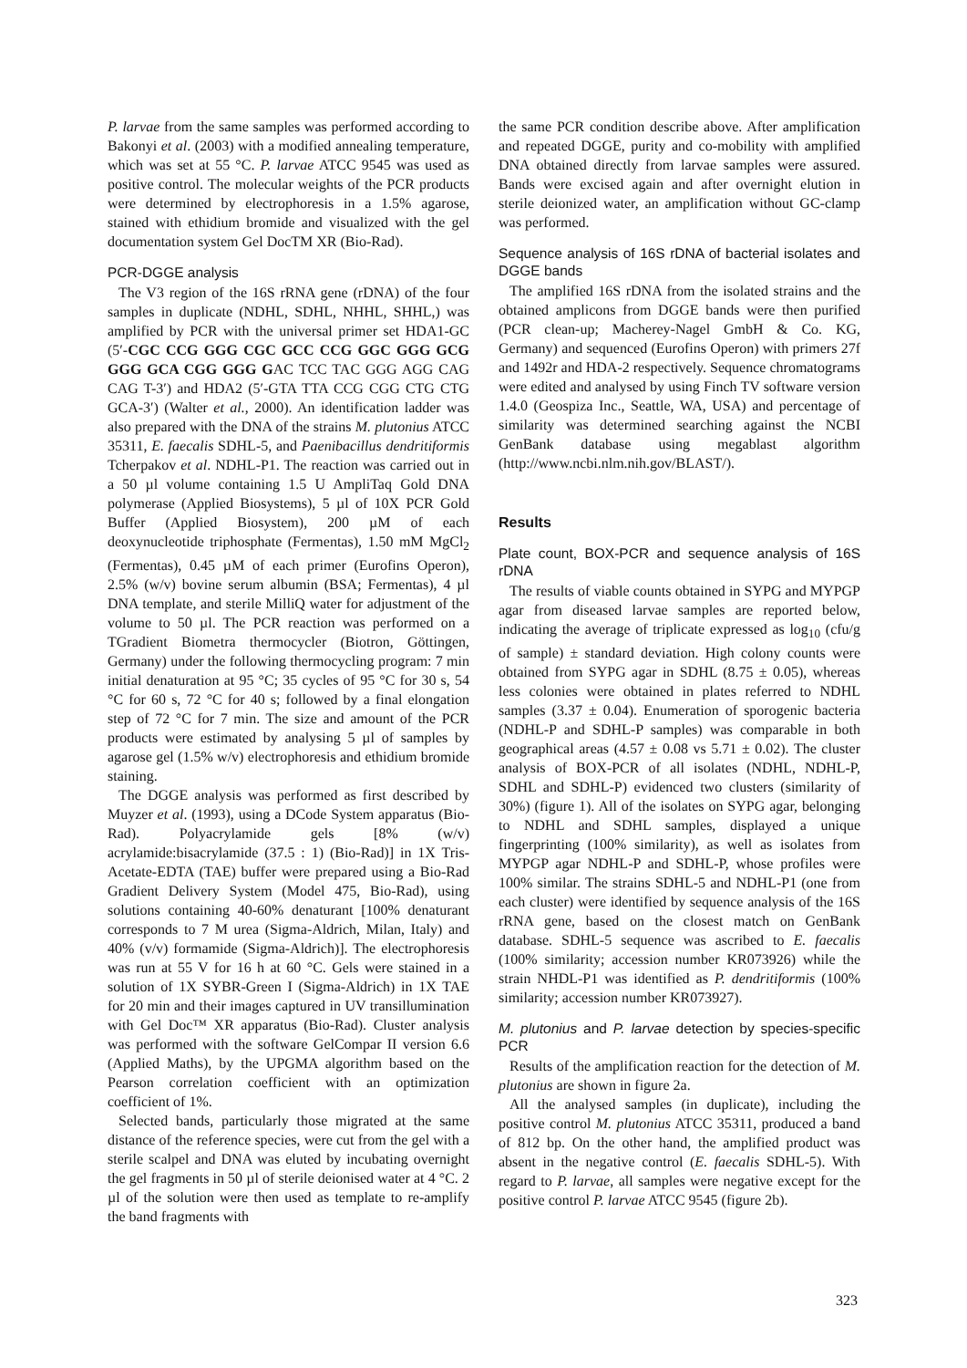P. larvae from the same samples was performed according to Bakonyi et al. (2003) with a modified annealing temperature, which was set at 55 °C. P. larvae ATCC 9545 was used as positive control. The molecular weights of the PCR products were determined by electrophoresis in a 1.5% agarose, stained with ethidium bromide and visualized with the gel documentation system Gel DocTM XR (Bio-Rad).
PCR-DGGE analysis
The V3 region of the 16S rRNA gene (rDNA) of the four samples in duplicate (NDHL, SDHL, NHHL, SHHL,) was amplified by PCR with the universal primer set HDA1-GC (5′-CGC CCG GGG CGC GCC CCG GGC GGG GCG GGG GCA CGG GGG GAC TCC TAC GGG AGG CAG CAG T-3′) and HDA2 (5′-GTA TTA CCG CGG CTG CTG GCA-3′) (Walter et al., 2000). An identification ladder was also prepared with the DNA of the strains M. plutonius ATCC 35311, E. faecalis SDHL-5, and Paenibacillus dendritiformis Tcherpakov et al. NDHL-P1. The reaction was carried out in a 50 µl volume containing 1.5 U AmpliTaq Gold DNA polymerase (Applied Biosystems), 5 µl of 10X PCR Gold Buffer (Applied Biosystem), 200 µM of each deoxynucleotide triphosphate (Fermentas), 1.50 mM MgCl<sub>2</sub> (Fermentas), 0.45 µM of each primer (Eurofins Operon), 2.5% (w/v) bovine serum albumin (BSA; Fermentas), 4 µl DNA template, and sterile MilliQ water for adjustment of the volume to 50 µl. The PCR reaction was performed on a TGradient Biometra thermocycler (Biotron, Göttingen, Germany) under the following thermocycling program: 7 min initial denaturation at 95 °C; 35 cycles of 95 °C for 30 s, 54 °C for 60 s, 72 °C for 40 s; followed by a final elongation step of 72 °C for 7 min. The size and amount of the PCR products were estimated by analysing 5 µl of samples by agarose gel (1.5% w/v) electrophoresis and ethidium bromide staining.
The DGGE analysis was performed as first described by Muyzer et al. (1993), using a DCode System apparatus (Bio-Rad). Polyacrylamide gels [8% (w/v) acrylamide:bisacrylamide (37.5 : 1) (Bio-Rad)] in 1X Tris-Acetate-EDTA (TAE) buffer were prepared using a Bio-Rad Gradient Delivery System (Model 475, Bio-Rad), using solutions containing 40-60% denaturant [100% denaturant corresponds to 7 M urea (Sigma-Aldrich, Milan, Italy) and 40% (v/v) formamide (Sigma-Aldrich)]. The electrophoresis was run at 55 V for 16 h at 60 °C. Gels were stained in a solution of 1X SYBR-Green I (Sigma-Aldrich) in 1X TAE for 20 min and their images captured in UV transillumination with Gel Doc™ XR apparatus (Bio-Rad). Cluster analysis was performed with the software GelCompar II version 6.6 (Applied Maths), by the UPGMA algorithm based on the Pearson correlation coefficient with an optimization coefficient of 1%.
Selected bands, particularly those migrated at the same distance of the reference species, were cut from the gel with a sterile scalpel and DNA was eluted by incubating overnight the gel fragments in 50 µl of sterile deionised water at 4 °C. 2 µl of the solution were then used as template to re-amplify the band fragments with
the same PCR condition describe above. After amplification and repeated DGGE, purity and co-mobility with amplified DNA obtained directly from larvae samples were assured. Bands were excised again and after overnight elution in sterile deionized water, an amplification without GC-clamp was performed.
Sequence analysis of 16S rDNA of bacterial isolates and DGGE bands
The amplified 16S rDNA from the isolated strains and the obtained amplicons from DGGE bands were then purified (PCR clean-up; Macherey-Nagel GmbH & Co. KG, Germany) and sequenced (Eurofins Operon) with primers 27f and 1492r and HDA-2 respectively. Sequence chromatograms were edited and analysed by using Finch TV software version 1.4.0 (Geospiza Inc., Seattle, WA, USA) and percentage of similarity was determined searching against the NCBI GenBank database using megablast algorithm (http://www.ncbi.nlm.nih.gov/BLAST/).
Results
Plate count, BOX-PCR and sequence analysis of 16S rDNA
The results of viable counts obtained in SYPG and MYPGP agar from diseased larvae samples are reported below, indicating the average of triplicate expressed as log<sub>10</sub> (cfu/g of sample) ± standard deviation. High colony counts were obtained from SYPG agar in SDHL (8.75 ± 0.05), whereas less colonies were obtained in plates referred to NDHL samples (3.37 ± 0.04). Enumeration of sporogenic bacteria (NDHL-P and SDHL-P samples) was comparable in both geographical areas (4.57 ± 0.08 vs 5.71 ± 0.02). The cluster analysis of BOX-PCR of all isolates (NDHL, NDHL-P, SDHL and SDHL-P) evidenced two clusters (similarity of 30%) (figure 1). All of the isolates on SYPG agar, belonging to NDHL and SDHL samples, displayed a unique fingerprinting (100% similarity), as well as isolates from MYPGP agar NDHL-P and SDHL-P, whose profiles were 100% similar. The strains SDHL-5 and NDHL-P1 (one from each cluster) were identified by sequence analysis of the 16S rRNA gene, based on the closest match on GenBank database. SDHL-5 sequence was ascribed to E. faecalis (100% similarity; accession number KR073926) while the strain NHDL-P1 was identified as P. dendritiformis (100% similarity; accession number KR073927).
M. plutonius and P. larvae detection by species-specific PCR
Results of the amplification reaction for the detection of M. plutonius are shown in figure 2a.
All the analysed samples (in duplicate), including the positive control M. plutonius ATCC 35311, produced a band of 812 bp. On the other hand, the amplified product was absent in the negative control (E. faecalis SDHL-5). With regard to P. larvae, all samples were negative except for the positive control P. larvae ATCC 9545 (figure 2b).
323